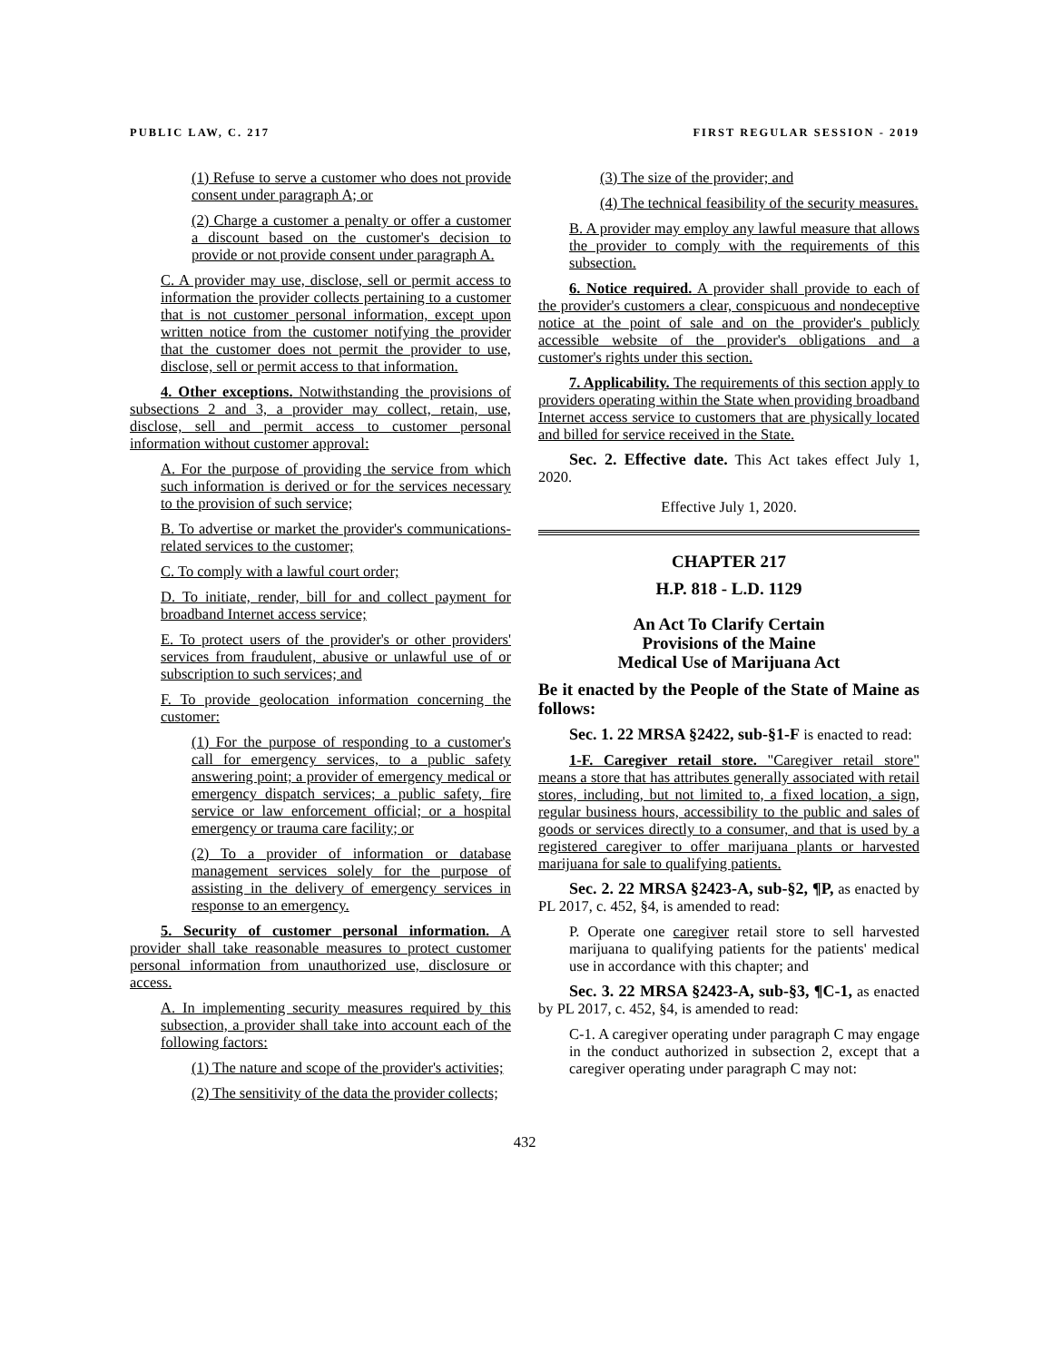PUBLIC LAW, C. 217 FIRST REGULAR SESSION - 2019
(1) Refuse to serve a customer who does not provide consent under paragraph A; or
(2) Charge a customer a penalty or offer a customer a discount based on the customer's decision to provide or not provide consent under paragraph A.
C. A provider may use, disclose, sell or permit access to information the provider collects pertaining to a customer that is not customer personal information, except upon written notice from the customer notifying the provider that the customer does not permit the provider to use, disclose, sell or permit access to that information.
4. Other exceptions. Notwithstanding the provisions of subsections 2 and 3, a provider may collect, retain, use, disclose, sell and permit access to customer personal information without customer approval:
A. For the purpose of providing the service from which such information is derived or for the services necessary to the provision of such service;
B. To advertise or market the provider's communications-related services to the customer;
C. To comply with a lawful court order;
D. To initiate, render, bill for and collect payment for broadband Internet access service;
E. To protect users of the provider's or other providers' services from fraudulent, abusive or unlawful use of or subscription to such services; and
F. To provide geolocation information concerning the customer:
(1) For the purpose of responding to a customer's call for emergency services, to a public safety answering point; a provider of emergency medical or emergency dispatch services; a public safety, fire service or law enforcement official; or a hospital emergency or trauma care facility; or
(2) To a provider of information or database management services solely for the purpose of assisting in the delivery of emergency services in response to an emergency.
5. Security of customer personal information. A provider shall take reasonable measures to protect customer personal information from unauthorized use, disclosure or access.
A. In implementing security measures required by this subsection, a provider shall take into account each of the following factors:
(1) The nature and scope of the provider's activities;
(2) The sensitivity of the data the provider collects;
(3) The size of the provider; and
(4) The technical feasibility of the security measures.
B. A provider may employ any lawful measure that allows the provider to comply with the requirements of this subsection.
6. Notice required. A provider shall provide to each of the provider's customers a clear, conspicuous and nondeceptive notice at the point of sale and on the provider's publicly accessible website of the provider's obligations and a customer's rights under this section.
7. Applicability. The requirements of this section apply to providers operating within the State when providing broadband Internet access service to customers that are physically located and billed for service received in the State.
Sec. 2. Effective date. This Act takes effect July 1, 2020.
Effective July 1, 2020.
CHAPTER 217
H.P. 818 - L.D. 1129
An Act To Clarify Certain
Provisions of the Maine
Medical Use of Marijuana Act
Be it enacted by the People of the State of Maine as follows:
Sec. 1. 22 MRSA §2422, sub-§1-F is enacted to read:
1-F. Caregiver retail store. "Caregiver retail store" means a store that has attributes generally associated with retail stores, including, but not limited to, a fixed location, a sign, regular business hours, accessibility to the public and sales of goods or services directly to a consumer, and that is used by a registered caregiver to offer marijuana plants or harvested marijuana for sale to qualifying patients.
Sec. 2. 22 MRSA §2423-A, sub-§2, ¶P, as enacted by PL 2017, c. 452, §4, is amended to read:
P. Operate one caregiver retail store to sell harvested marijuana to qualifying patients for the patients' medical use in accordance with this chapter; and
Sec. 3. 22 MRSA §2423-A, sub-§3, ¶C-1, as enacted by PL 2017, c. 452, §4, is amended to read:
C-1. A caregiver operating under paragraph C may engage in the conduct authorized in subsection 2, except that a caregiver operating under paragraph C may not:
432